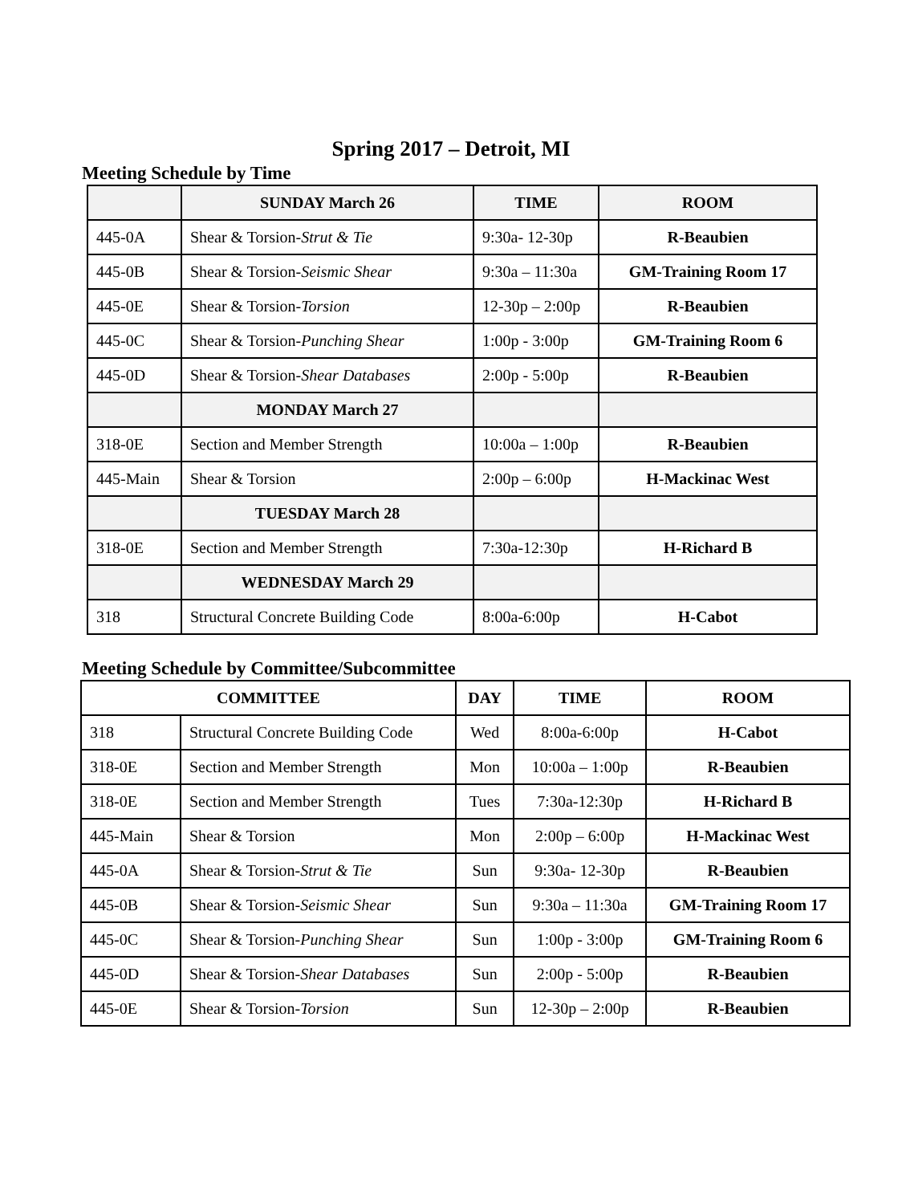Spring 2017 – Detroit, MI
Meeting Schedule by Time
| | SUNDAY March 26 | TIME | ROOM |
| 445-0A | Shear & Torsion- Strut & Tie | 9:30a- 12-30p | R-Beaubien |
| 445-0B | Shear & Torsion- Seismic Shear | 9:30a – 11:30a | GM-Training Room 17 |
| 445-0E | Shear & Torsion- Torsion | 12-30p – 2:00p | R-Beaubien |
| 445-0C | Shear & Torsion- Punching Shear | 1:00p - 3:00p | GM-Training Room 6 |
| 445-0D | Shear & Torsion- Shear Databases | 2:00p - 5:00p | R-Beaubien |
| | MONDAY March 27 | | |
| 318-0E | Section and Member Strength | 10:00a – 1:00p | R-Beaubien |
| 445-Main | Shear & Torsion | 2:00p – 6:00p | H-Mackinac West |
| | TUESDAY March 28 | | |
| 318-0E | Section and Member Strength | 7:30a-12:30p | H-Richard B |
| | WEDNESDAY March 29 | | |
| 318 | Structural Concrete Building Code | 8:00a-6:00p | H-Cabot |
Meeting Schedule by Committee/Subcommittee
| COMMITTEE | | DAY | TIME | ROOM |
| --- | --- | --- | --- | --- |
| 318 | Structural Concrete Building Code | Wed | 8:00a-6:00p | H-Cabot |
| 318-0E | Section and Member Strength | Mon | 10:00a – 1:00p | R-Beaubien |
| 318-0E | Section and Member Strength | Tues | 7:30a-12:30p | H-Richard B |
| 445-Main | Shear & Torsion | Mon | 2:00p – 6:00p | H-Mackinac West |
| 445-0A | Shear & Torsion- Strut & Tie | Sun | 9:30a- 12-30p | R-Beaubien |
| 445-0B | Shear & Torsion- Seismic Shear | Sun | 9:30a – 11:30a | GM-Training Room 17 |
| 445-0C | Shear & Torsion- Punching Shear | Sun | 1:00p - 3:00p | GM-Training Room 6 |
| 445-0D | Shear & Torsion- Shear Databases | Sun | 2:00p - 5:00p | R-Beaubien |
| 445-0E | Shear & Torsion- Torsion | Sun | 12-30p – 2:00p | R-Beaubien |